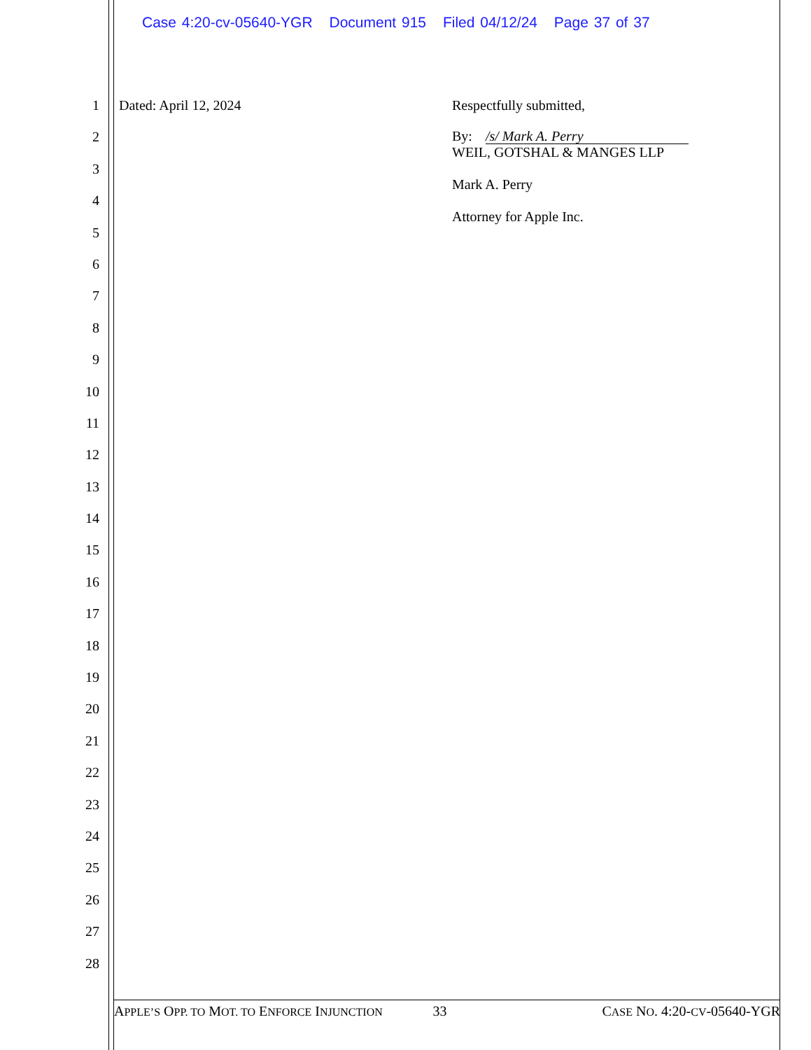Case 4:20-cv-05640-YGR Document 915 Filed 04/12/24 Page 37 of 37
1
2
3
4
5
6
7
8
9
10
11
12
13
14
15
16
17
18
19
20
21
22
23
24
25
26
27
28
Dated: April 12, 2024
Respectfully submitted,
By: /s/ Mark A. Perry
WEIL, GOTSHAL & MANGES LLP
Mark A. Perry
Attorney for Apple Inc.
APPLE’S OPP. TO MOT. TO ENFORCE INJUNCTION 33 CASE NO. 4:20-CV-05640-YGR